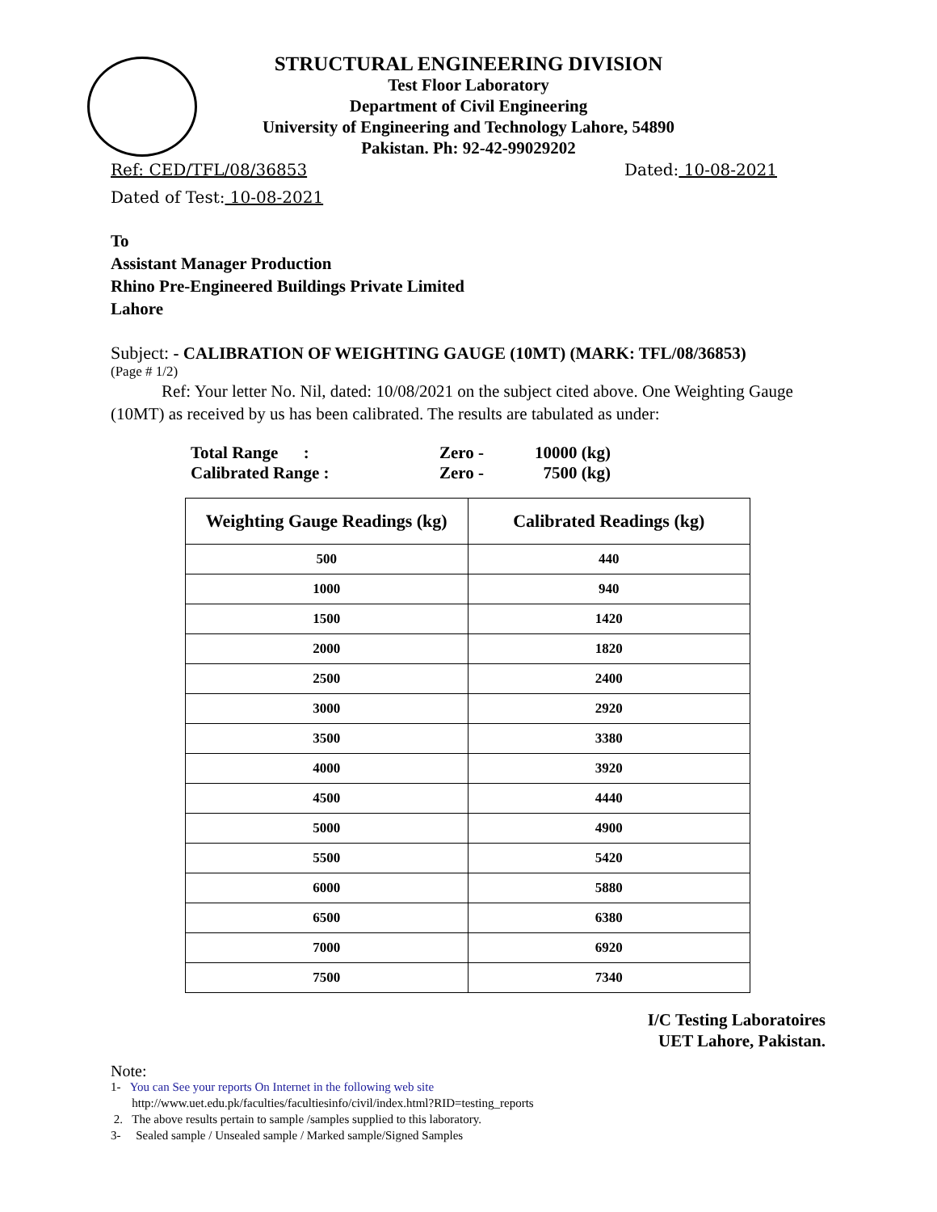STRUCTURAL ENGINEERING DIVISION
Test Floor Laboratory
Department of Civil Engineering
University of Engineering and Technology Lahore, 54890
Pakistan. Ph: 92-42-99029202
Ref: CED/TFL/08/36853 Dated: 10-08-2021
Dated of Test: 10-08-2021
To
Assistant Manager Production
Rhino Pre-Engineered Buildings Private Limited
Lahore
Subject: - CALIBRATION OF WEIGHTING GAUGE (10MT) (MARK: TFL/08/36853)
(Page # 1/2)
Ref: Your letter No. Nil, dated: 10/08/2021 on the subject cited above. One Weighting Gauge (10MT) as received by us has been calibrated. The results are tabulated as under:
| Total Range : | Zero - | 10000 (kg) |
| Calibrated Range : | Zero - | 7500 (kg) |
| Weighting Gauge Readings (kg) | Calibrated Readings (kg) |
| --- | --- |
| 500 | 440 |
| 1000 | 940 |
| 1500 | 1420 |
| 2000 | 1820 |
| 2500 | 2400 |
| 3000 | 2920 |
| 3500 | 3380 |
| 4000 | 3920 |
| 4500 | 4440 |
| 5000 | 4900 |
| 5500 | 5420 |
| 6000 | 5880 |
| 6500 | 6380 |
| 7000 | 6920 |
| 7500 | 7340 |
I/C Testing Laboratoires
UET Lahore, Pakistan.
Note:
1- You can See your reports On Internet in the following web site
http://www.uet.edu.pk/faculties/facultiesinfo/civil/index.html?RID=testing_reports
2. The above results pertain to sample /samples supplied to this laboratory.
3- Sealed sample / Unsealed sample / Marked sample/Signed Samples